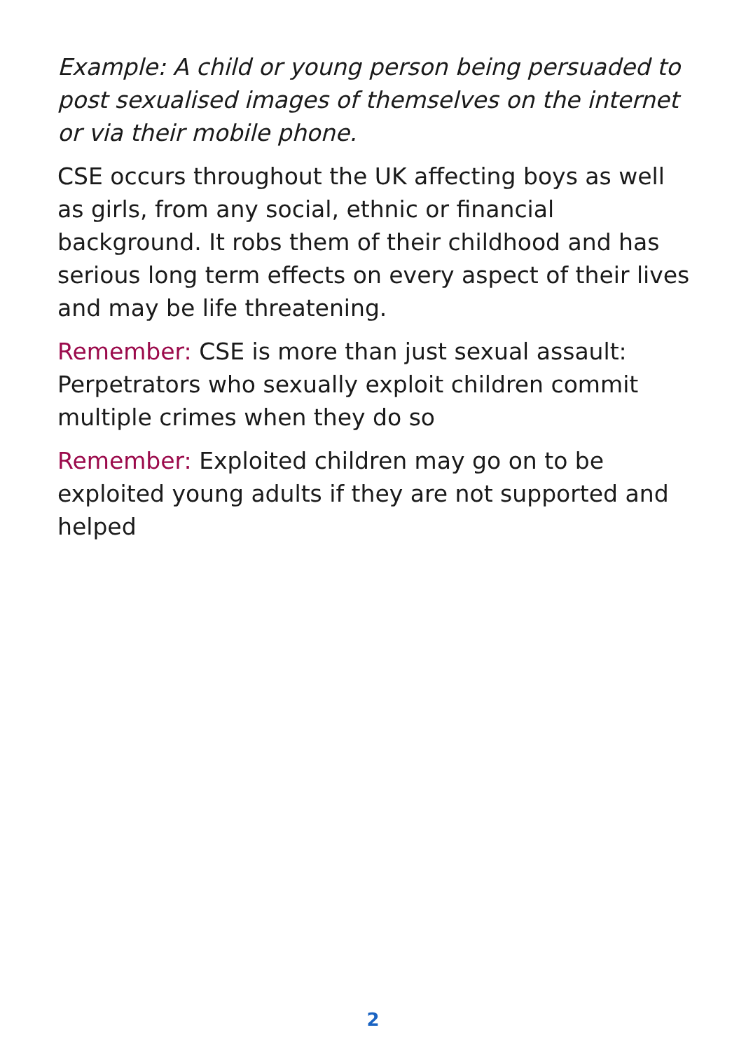Example: A child or young person being persuaded to post sexualised images of themselves on the internet or via their mobile phone.
CSE occurs throughout the UK affecting boys as well as girls, from any social, ethnic or financial background. It robs them of their childhood and has serious long term effects on every aspect of their lives and may be life threatening.
Remember: CSE is more than just sexual assault: Perpetrators who sexually exploit children commit multiple crimes when they do so
Remember: Exploited children may go on to be exploited young adults if they are not supported and helped
2